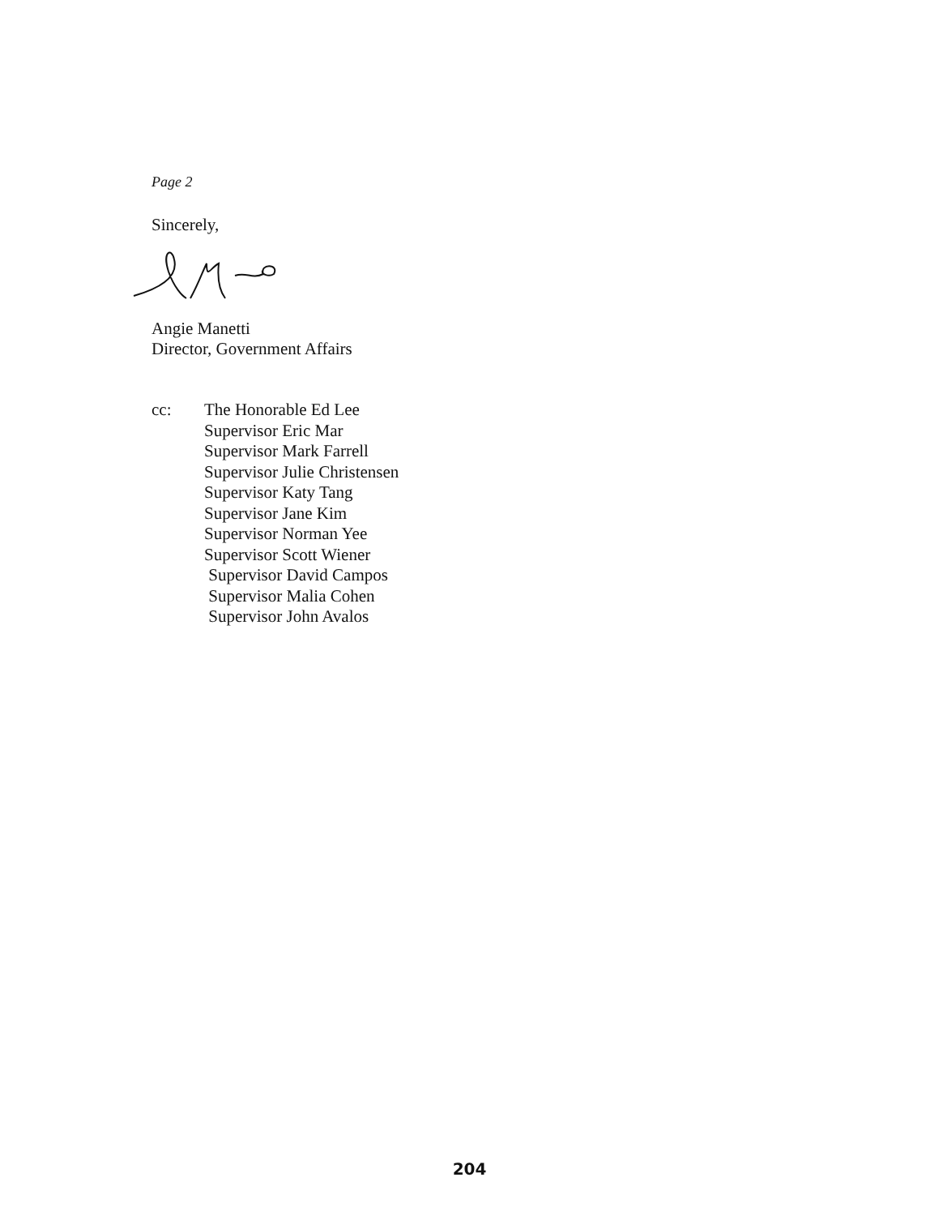Page 2
Sincerely,
Angie Manetti
Director, Government Affairs
cc: The Honorable Ed Lee
Supervisor Eric Mar
Supervisor Mark Farrell
Supervisor Julie Christensen
Supervisor Katy Tang
Supervisor Jane Kim
Supervisor Norman Yee
Supervisor Scott Wiener
Supervisor David Campos
Supervisor Malia Cohen
Supervisor John Avalos
204